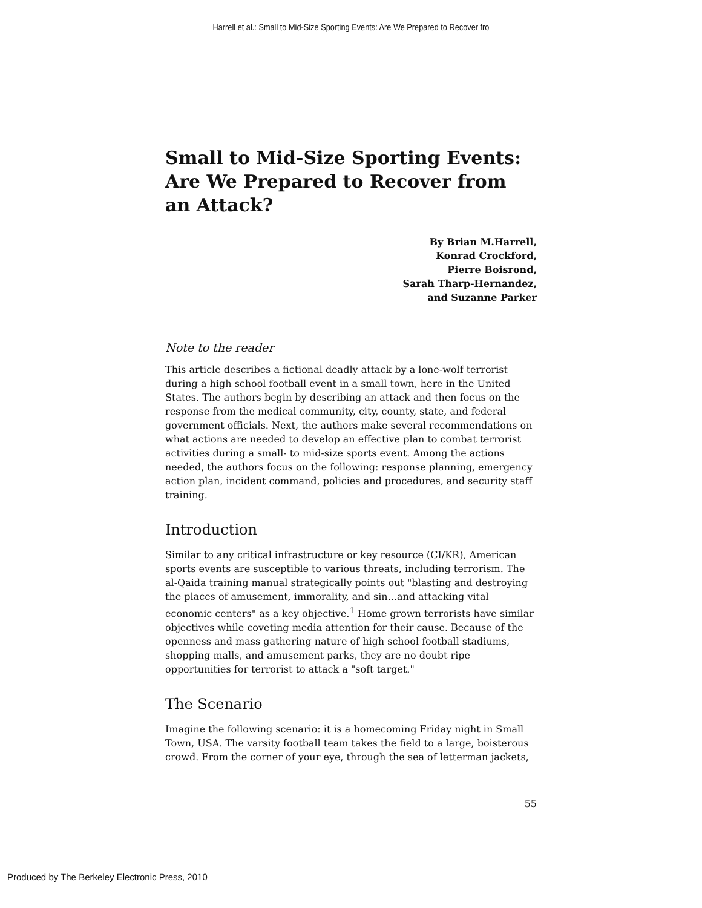Harrell et al.: Small to Mid-Size Sporting Events: Are We Prepared to Recover fro
Small to Mid-Size Sporting Events: Are We Prepared to Recover from an Attack?
By Brian M.Harrell,
Konrad Crockford,
Pierre Boisrond,
Sarah Tharp-Hernandez,
and Suzanne Parker
Note to the reader
This article describes a fictional deadly attack by a lone-wolf terrorist during a high school football event in a small town, here in the United States. The authors begin by describing an attack and then focus on the response from the medical community, city, county, state, and federal government officials. Next, the authors make several recommendations on what actions are needed to develop an effective plan to combat terrorist activities during a small- to mid-size sports event. Among the actions needed, the authors focus on the following: response planning, emergency action plan, incident command, policies and procedures, and security staff training.
Introduction
Similar to any critical infrastructure or key resource (CI/KR), American sports events are susceptible to various threats, including terrorism. The al-Qaida training manual strategically points out "blasting and destroying the places of amusement, immorality, and sin...and attacking vital economic centers" as a key objective.<sup>1</sup> Home grown terrorists have similar objectives while coveting media attention for their cause. Because of the openness and mass gathering nature of high school football stadiums, shopping malls, and amusement parks, they are no doubt ripe opportunities for terrorist to attack a "soft target."
The Scenario
Imagine the following scenario: it is a homecoming Friday night in Small Town, USA. The varsity football team takes the field to a large, boisterous crowd. From the corner of your eye, through the sea of letterman jackets,
55
Produced by The Berkeley Electronic Press, 2010